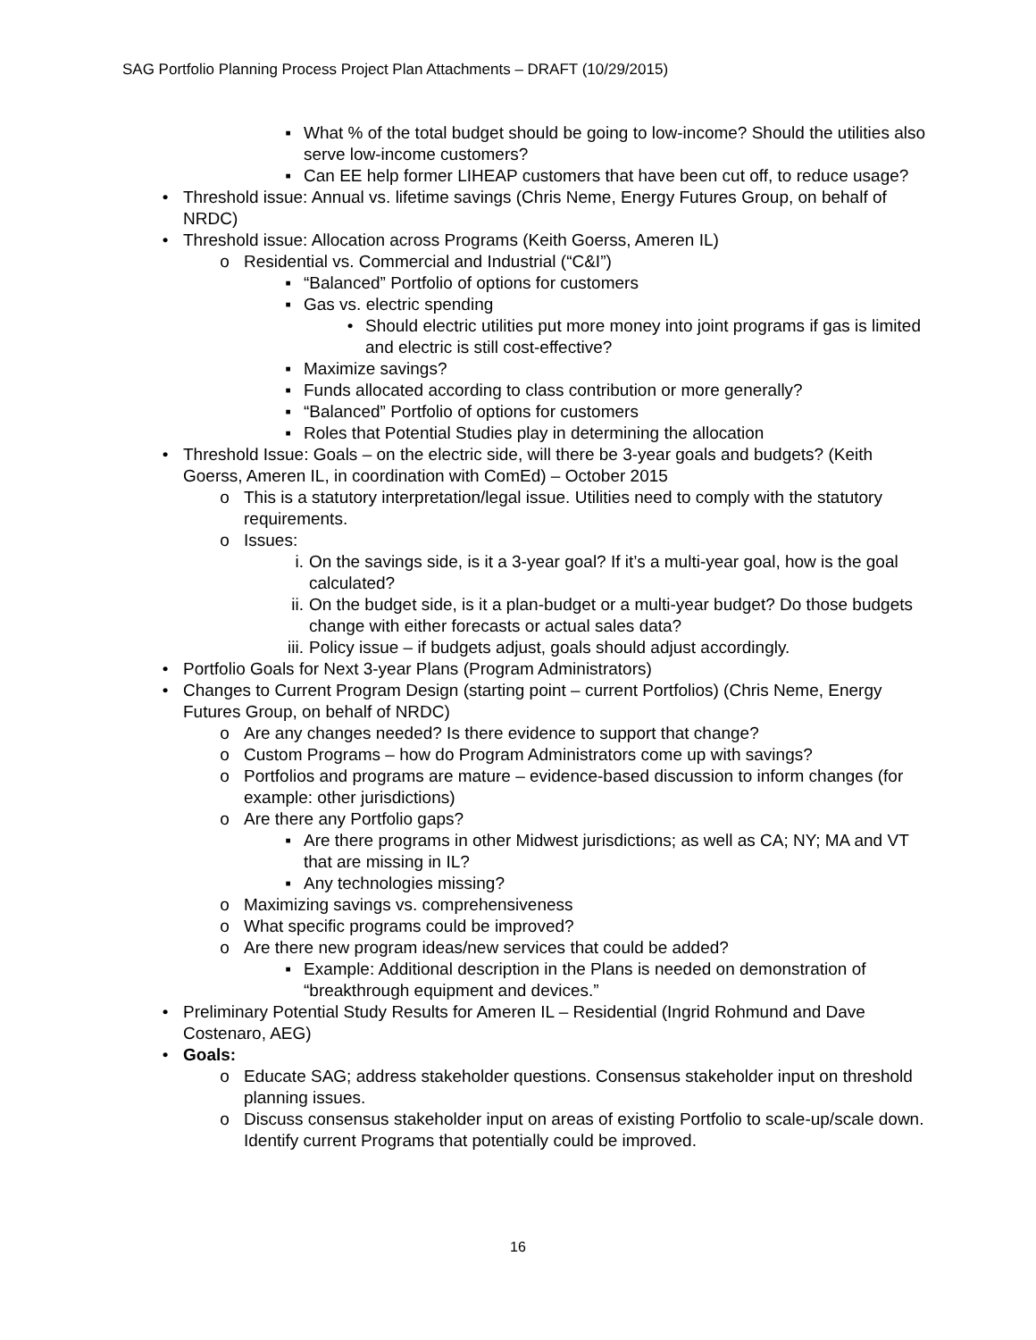SAG Portfolio Planning Process Project Plan Attachments – DRAFT (10/29/2015)
▪ What % of the total budget should be going to low-income? Should the utilities also serve low-income customers?
▪ Can EE help former LIHEAP customers that have been cut off, to reduce usage?
• Threshold issue: Annual vs. lifetime savings (Chris Neme, Energy Futures Group, on behalf of NRDC)
• Threshold issue: Allocation across Programs (Keith Goerss, Ameren IL)
o Residential vs. Commercial and Industrial (“C&I”)
▪ “Balanced” Portfolio of options for customers
▪ Gas vs. electric spending
• Should electric utilities put more money into joint programs if gas is limited and electric is still cost-effective?
▪ Maximize savings?
▪ Funds allocated according to class contribution or more generally?
▪ “Balanced” Portfolio of options for customers
▪ Roles that Potential Studies play in determining the allocation
• Threshold Issue: Goals – on the electric side, will there be 3-year goals and budgets? (Keith Goerss, Ameren IL, in coordination with ComEd) – October 2015
o This is a statutory interpretation/legal issue. Utilities need to comply with the statutory requirements.
o Issues:
i. On the savings side, is it a 3-year goal? If it’s a multi-year goal, how is the goal calculated?
ii. On the budget side, is it a plan-budget or a multi-year budget? Do those budgets change with either forecasts or actual sales data?
iii. Policy issue – if budgets adjust, goals should adjust accordingly.
• Portfolio Goals for Next 3-year Plans (Program Administrators)
• Changes to Current Program Design (starting point – current Portfolios) (Chris Neme, Energy Futures Group, on behalf of NRDC)
o Are any changes needed? Is there evidence to support that change?
o Custom Programs – how do Program Administrators come up with savings?
o Portfolios and programs are mature – evidence-based discussion to inform changes (for example: other jurisdictions)
o Are there any Portfolio gaps?
▪ Are there programs in other Midwest jurisdictions; as well as CA; NY; MA and VT that are missing in IL?
▪ Any technologies missing?
o Maximizing savings vs. comprehensiveness
o What specific programs could be improved?
o Are there new program ideas/new services that could be added?
▪ Example: Additional description in the Plans is needed on demonstration of “breakthrough equipment and devices.”
• Preliminary Potential Study Results for Ameren IL – Residential (Ingrid Rohmund and Dave Costenaro, AEG)
• Goals:
o Educate SAG; address stakeholder questions. Consensus stakeholder input on threshold planning issues.
o Discuss consensus stakeholder input on areas of existing Portfolio to scale-up/scale down. Identify current Programs that potentially could be improved.
16